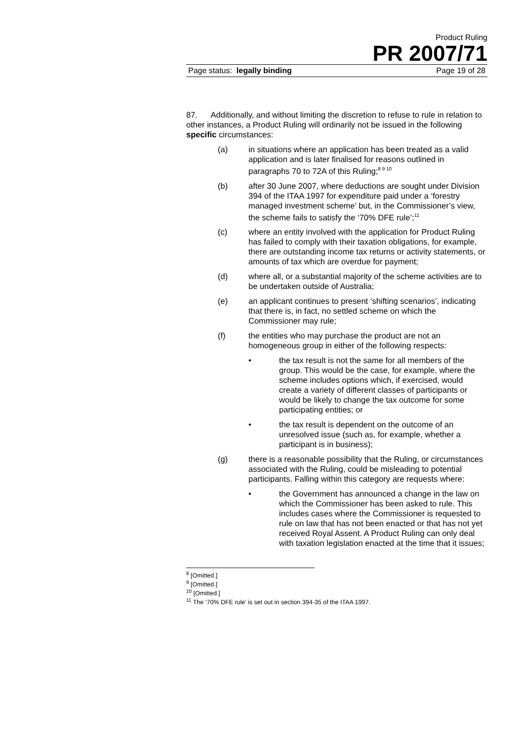Product Ruling
PR 2007/71
Page status: legally binding Page 19 of 28
87. Additionally, and without limiting the discretion to refuse to rule in relation to other instances, a Product Ruling will ordinarily not be issued in the following specific circumstances:
(a) in situations where an application has been treated as a valid application and is later finalised for reasons outlined in paragraphs 70 to 72A of this Ruling;<sup>8 9 10</sup>
(b) after 30 June 2007, where deductions are sought under Division 394 of the ITAA 1997 for expenditure paid under a ‘forestry managed investment scheme’ but, in the Commissioner’s view, the scheme fails to satisfy the ‘70% DFE rule’;<sup>11</sup>
(c) where an entity involved with the application for Product Ruling has failed to comply with their taxation obligations, for example, there are outstanding income tax returns or activity statements, or amounts of tax which are overdue for payment;
(d) where all, or a substantial majority of the scheme activities are to be undertaken outside of Australia;
(e) an applicant continues to present ‘shifting scenarios’, indicating that there is, in fact, no settled scheme on which the Commissioner may rule;
(f) the entities who may purchase the product are not an homogeneous group in either of the following respects:
• the tax result is not the same for all members of the group. This would be the case, for example, where the scheme includes options which, if exercised, would create a variety of different classes of participants or would be likely to change the tax outcome for some participating entities; or
• the tax result is dependent on the outcome of an unresolved issue (such as, for example, whether a participant is in business);
(g) there is a reasonable possibility that the Ruling, or circumstances associated with the Ruling, could be misleading to potential participants. Falling within this category are requests where:
• the Government has announced a change in the law on which the Commissioner has been asked to rule. This includes cases where the Commissioner is requested to rule on law that has not been enacted or that has not yet received Royal Assent. A Product Ruling can only deal with taxation legislation enacted at the time that it issues;
<sup>8</sup> [Omitted.]
<sup>9</sup> [Omitted.]
<sup>10</sup> [Omitted.]
<sup>11</sup> The ‘70% DFE rule’ is set out in section 394-35 of the ITAA 1997.